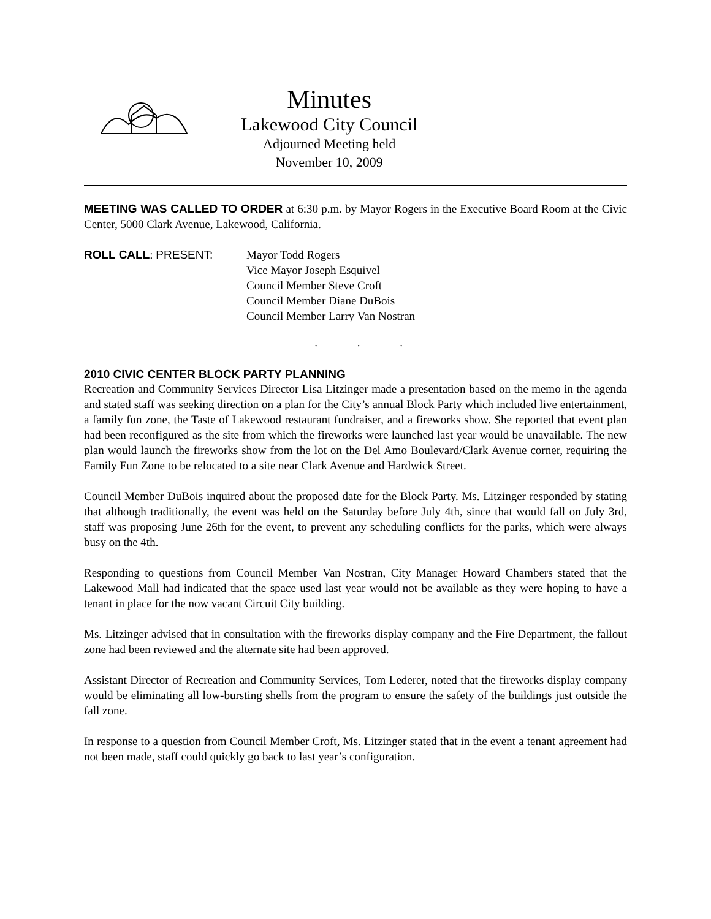Minutes
Lakewood City Council
Adjourned Meeting held
November 10, 2009
MEETING WAS CALLED TO ORDER at 6:30 p.m. by Mayor Rogers in the Executive Board Room at the Civic Center, 5000 Clark Avenue, Lakewood, California.
ROLL CALL: PRESENT: Mayor Todd Rogers
Vice Mayor Joseph Esquivel
Council Member Steve Croft
Council Member Diane DuBois
Council Member Larry Van Nostran
. . .
2010 CIVIC CENTER BLOCK PARTY PLANNING
Recreation and Community Services Director Lisa Litzinger made a presentation based on the memo in the agenda and stated staff was seeking direction on a plan for the City’s annual Block Party which included live entertainment, a family fun zone, the Taste of Lakewood restaurant fundraiser, and a fireworks show. She reported that event plan had been reconfigured as the site from which the fireworks were launched last year would be unavailable. The new plan would launch the fireworks show from the lot on the Del Amo Boulevard/Clark Avenue corner, requiring the Family Fun Zone to be relocated to a site near Clark Avenue and Hardwick Street.
Council Member DuBois inquired about the proposed date for the Block Party. Ms. Litzinger responded by stating that although traditionally, the event was held on the Saturday before July 4th, since that would fall on July 3rd, staff was proposing June 26th for the event, to prevent any scheduling conflicts for the parks, which were always busy on the 4th.
Responding to questions from Council Member Van Nostran, City Manager Howard Chambers stated that the Lakewood Mall had indicated that the space used last year would not be available as they were hoping to have a tenant in place for the now vacant Circuit City building.
Ms. Litzinger advised that in consultation with the fireworks display company and the Fire Department, the fallout zone had been reviewed and the alternate site had been approved.
Assistant Director of Recreation and Community Services, Tom Lederer, noted that the fireworks display company would be eliminating all low-bursting shells from the program to ensure the safety of the buildings just outside the fall zone.
In response to a question from Council Member Croft, Ms. Litzinger stated that in the event a tenant agreement had not been made, staff could quickly go back to last year’s configuration.